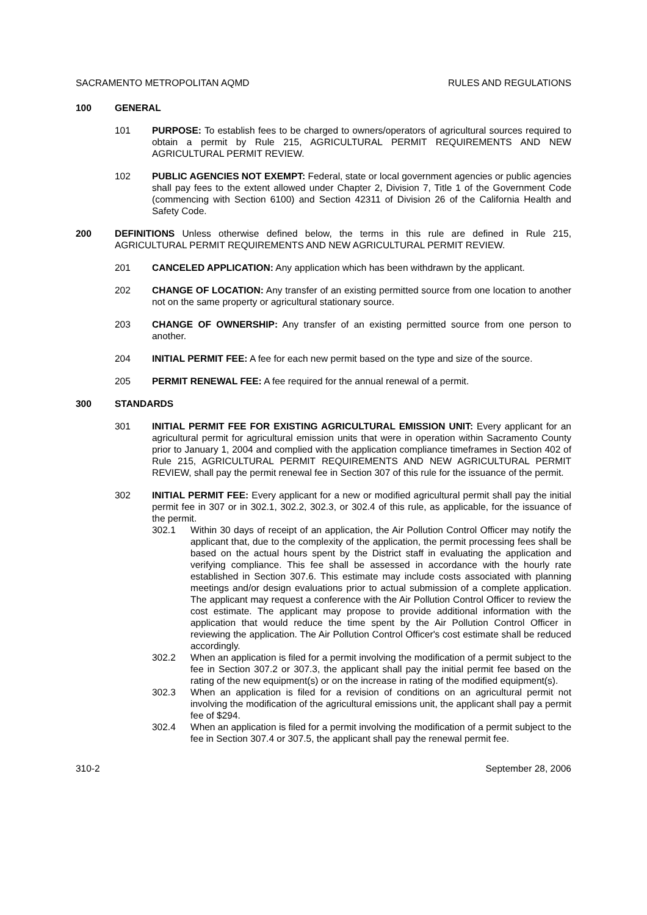SACRAMENTO METROPOLITAN AQMD RULES AND REGULATIONS
100 GENERAL
101 PURPOSE: To establish fees to be charged to owners/operators of agricultural sources required to obtain a permit by Rule 215, AGRICULTURAL PERMIT REQUIREMENTS AND NEW AGRICULTURAL PERMIT REVIEW.
102 PUBLIC AGENCIES NOT EXEMPT: Federal, state or local government agencies or public agencies shall pay fees to the extent allowed under Chapter 2, Division 7, Title 1 of the Government Code (commencing with Section 6100) and Section 42311 of Division 26 of the California Health and Safety Code.
200 DEFINITIONS Unless otherwise defined below, the terms in this rule are defined in Rule 215, AGRICULTURAL PERMIT REQUIREMENTS AND NEW AGRICULTURAL PERMIT REVIEW.
201 CANCELED APPLICATION: Any application which has been withdrawn by the applicant.
202 CHANGE OF LOCATION: Any transfer of an existing permitted source from one location to another not on the same property or agricultural stationary source.
203 CHANGE OF OWNERSHIP: Any transfer of an existing permitted source from one person to another.
204 INITIAL PERMIT FEE: A fee for each new permit based on the type and size of the source.
205 PERMIT RENEWAL FEE: A fee required for the annual renewal of a permit.
300 STANDARDS
301 INITIAL PERMIT FEE FOR EXISTING AGRICULTURAL EMISSION UNIT: Every applicant for an agricultural permit for agricultural emission units that were in operation within Sacramento County prior to January 1, 2004 and complied with the application compliance timeframes in Section 402 of Rule 215, AGRICULTURAL PERMIT REQUIREMENTS AND NEW AGRICULTURAL PERMIT REVIEW, shall pay the permit renewal fee in Section 307 of this rule for the issuance of the permit.
302 INITIAL PERMIT FEE: Every applicant for a new or modified agricultural permit shall pay the initial permit fee in 307 or in 302.1, 302.2, 302.3, or 302.4 of this rule, as applicable, for the issuance of the permit.
302.1 Within 30 days of receipt of an application, the Air Pollution Control Officer may notify the applicant that, due to the complexity of the application, the permit processing fees shall be based on the actual hours spent by the District staff in evaluating the application and verifying compliance. This fee shall be assessed in accordance with the hourly rate established in Section 307.6. This estimate may include costs associated with planning meetings and/or design evaluations prior to actual submission of a complete application. The applicant may request a conference with the Air Pollution Control Officer to review the cost estimate. The applicant may propose to provide additional information with the application that would reduce the time spent by the Air Pollution Control Officer in reviewing the application. The Air Pollution Control Officer's cost estimate shall be reduced accordingly.
302.2 When an application is filed for a permit involving the modification of a permit subject to the fee in Section 307.2 or 307.3, the applicant shall pay the initial permit fee based on the rating of the new equipment(s) or on the increase in rating of the modified equipment(s).
302.3 When an application is filed for a revision of conditions on an agricultural permit not involving the modification of the agricultural emissions unit, the applicant shall pay a permit fee of $294.
302.4 When an application is filed for a permit involving the modification of a permit subject to the fee in Section 307.4 or 307.5, the applicant shall pay the renewal permit fee.
310-2 September 28, 2006